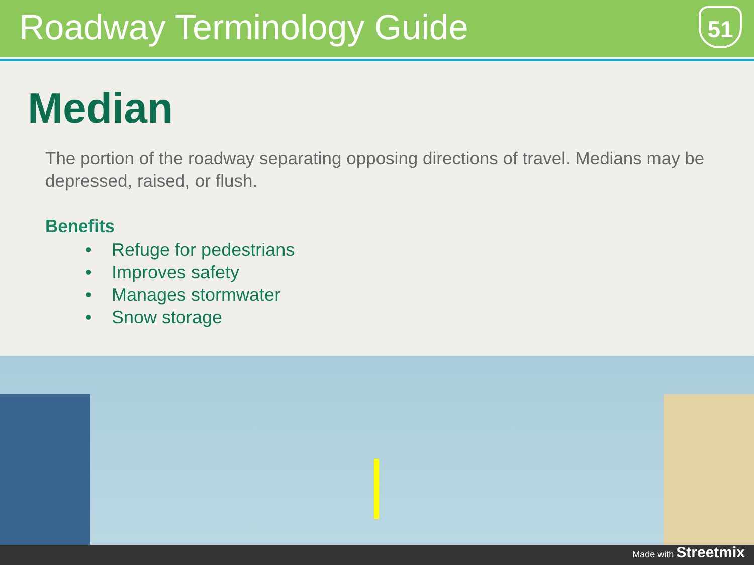Roadway Terminology Guide
51
Median
The portion of the roadway separating opposing directions of travel. Medians may be depressed, raised, or flush.
Benefits
• Refuge for pedestrians
• Improves safety
• Manages stormwater
• Snow storage
Made with Streetmix